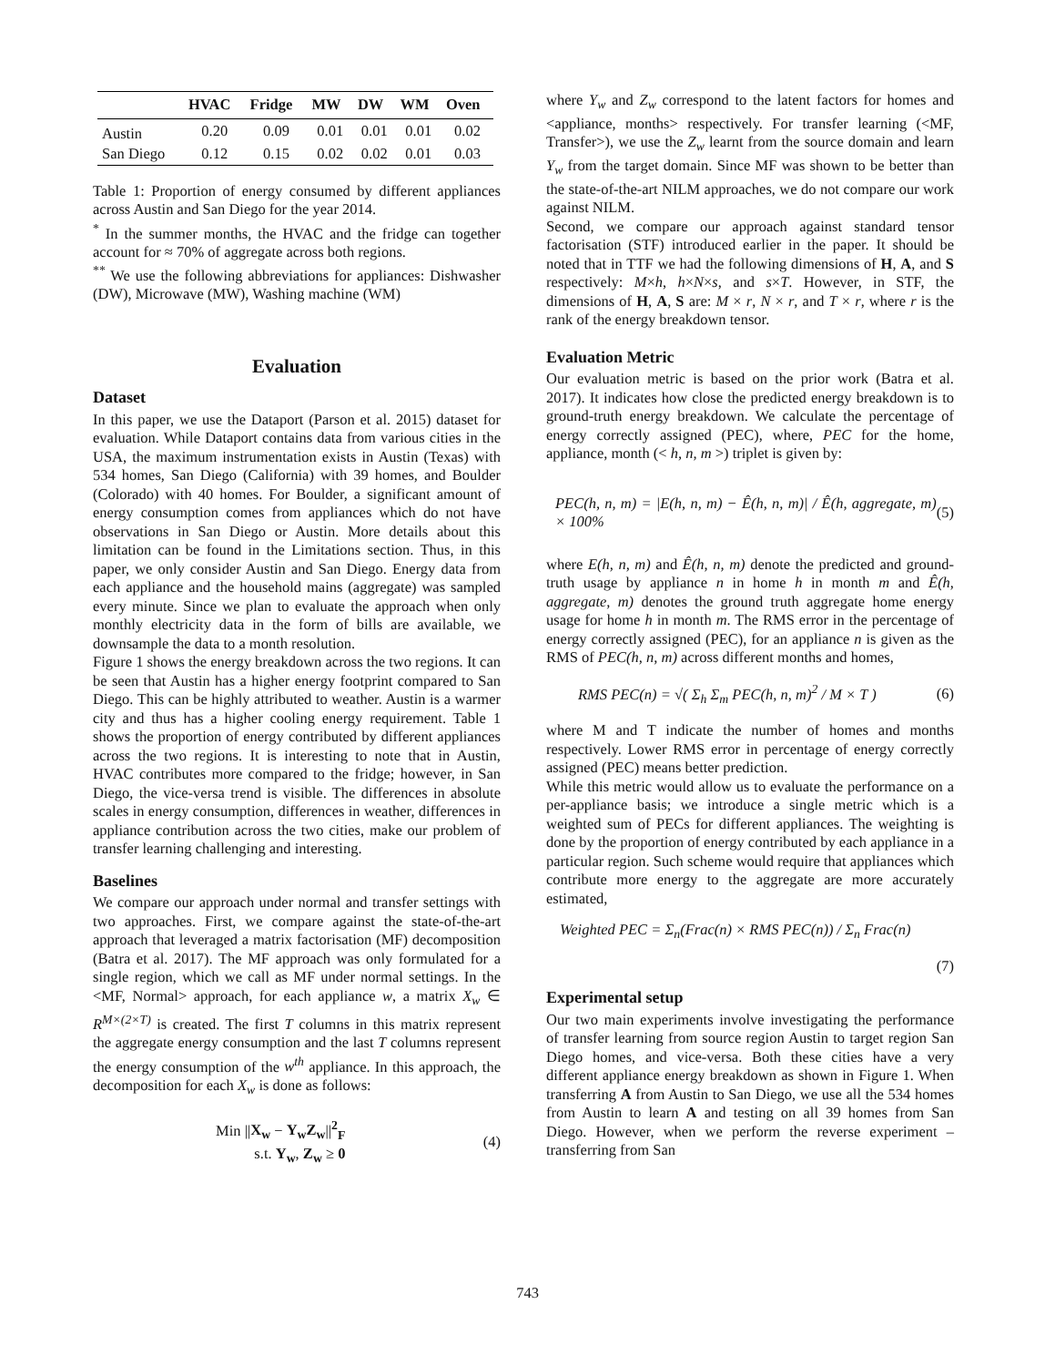| | HVAC | Fridge | MW | DW | WM | Oven |
| --- | --- | --- | --- | --- | --- | --- |
| Austin | 0.20 | 0.09 | 0.01 | 0.01 | 0.01 | 0.02 |
| San Diego | 0.12 | 0.15 | 0.02 | 0.02 | 0.01 | 0.03 |
Table 1: Proportion of energy consumed by different appliances across Austin and San Diego for the year 2014.
<sup>*</sup> In the summer months, the HVAC and the fridge can together account for ≈ 70% of aggregate across both regions.
<sup>**</sup> We use the following abbreviations for appliances: Dishwasher (DW), Microwave (MW), Washing machine (WM)
Evaluation
Dataset
In this paper, we use the Dataport (Parson et al. 2015) dataset for evaluation. While Dataport contains data from various cities in the USA, the maximum instrumentation exists in Austin (Texas) with 534 homes, San Diego (California) with 39 homes, and Boulder (Colorado) with 40 homes. For Boulder, a significant amount of energy consumption comes from appliances which do not have observations in San Diego or Austin. More details about this limitation can be found in the Limitations section. Thus, in this paper, we only consider Austin and San Diego. Energy data from each appliance and the household mains (aggregate) was sampled every minute. Since we plan to evaluate the approach when only monthly electricity data in the form of bills are available, we downsample the data to a month resolution.
Figure 1 shows the energy breakdown across the two regions. It can be seen that Austin has a higher energy footprint compared to San Diego. This can be highly attributed to weather. Austin is a warmer city and thus has a higher cooling energy requirement. Table 1 shows the proportion of energy contributed by different appliances across the two regions. It is interesting to note that in Austin, HVAC contributes more compared to the fridge; however, in San Diego, the vice-versa trend is visible. The differences in absolute scales in energy consumption, differences in weather, differences in appliance contribution across the two cities, make our problem of transfer learning challenging and interesting.
Baselines
We compare our approach under normal and transfer settings with two approaches. First, we compare against the state-of-the-art approach that leveraged a matrix factorisation (MF) decomposition (Batra et al. 2017). The MF approach was only formulated for a single region, which we call as MF under normal settings. In the <MF, Normal> approach, for each appliance w, a matrix X<sub>w</sub> ∈ R<sup>M×(2×T)</sup> is created. The first T columns in this matrix represent the aggregate energy consumption and the last T columns represent the energy consumption of the w<sup>th</sup> appliance. In this approach, the decomposition for each X<sub>w</sub> is done as follows:
Min ||X<sub>w</sub> − Y<sub>w</sub>Z<sub>w</sub>||<sup>2</sup><sub>F</sub>
s.t. Y<sub>w</sub>, Z<sub>w</sub> ≥ 0 (4)
where Y<sub>w</sub> and Z<sub>w</sub> correspond to the latent factors for homes and <appliance, months> respectively. For transfer learning (<MF, Transfer>), we use the Z<sub>w</sub> learnt from the source domain and learn Y<sub>w</sub> from the target domain. Since MF was shown to be better than the state-of-the-art NILM approaches, we do not compare our work against NILM.
Second, we compare our approach against standard tensor factorisation (STF) introduced earlier in the paper. It should be noted that in TTF we had the following dimensions of H, A, and S respectively: M×h, h×N×s, and s×T. However, in STF, the dimensions of H, A, S are: M × r, N × r, and T × r, where r is the rank of the energy breakdown tensor.
Evaluation Metric
Our evaluation metric is based on the prior work (Batra et al. 2017). It indicates how close the predicted energy breakdown is to ground-truth energy breakdown. We calculate the percentage of energy correctly assigned (PEC), where, PEC for the home, appliance, month (< h, n, m >) triplet is given by:
PEC(h, n, m) = |E(h, n, m) − Ê(h, n, m)| / Ê(h, aggregate, m) × 100% (5)
where E(h, n, m) and Ê(h, n, m) denote the predicted and ground-truth usage by appliance n in home h in month m and Ê(h, aggregate, m) denotes the ground truth aggregate home energy usage for home h in month m. The RMS error in the percentage of energy correctly assigned (PEC), for an appliance n is given as the RMS of PEC(h, n, m) across different months and homes,
RMS PEC(n) = √( Σ<sub>h</sub> Σ<sub>m</sub> PEC(h, n, m)<sup>2</sup> / M × T ) (6)
where M and T indicate the number of homes and months respectively. Lower RMS error in percentage of energy correctly assigned (PEC) means better prediction.
While this metric would allow us to evaluate the performance on a per-appliance basis; we introduce a single metric which is a weighted sum of PECs for different appliances. The weighting is done by the proportion of energy contributed by each appliance in a particular region. Such scheme would require that appliances which contribute more energy to the aggregate are more accurately estimated,
Weighted PEC = Σ<sub>n</sub>(Frac(n) × RMS PEC(n)) / Σ<sub>n</sub> Frac(n)
(7)
Experimental setup
Our two main experiments involve investigating the performance of transfer learning from source region Austin to target region San Diego homes, and vice-versa. Both these cities have a very different appliance energy breakdown as shown in Figure 1. When transferring A from Austin to San Diego, we use all the 534 homes from Austin to learn A and testing on all 39 homes from San Diego. However, when we perform the reverse experiment – transferring from San
743